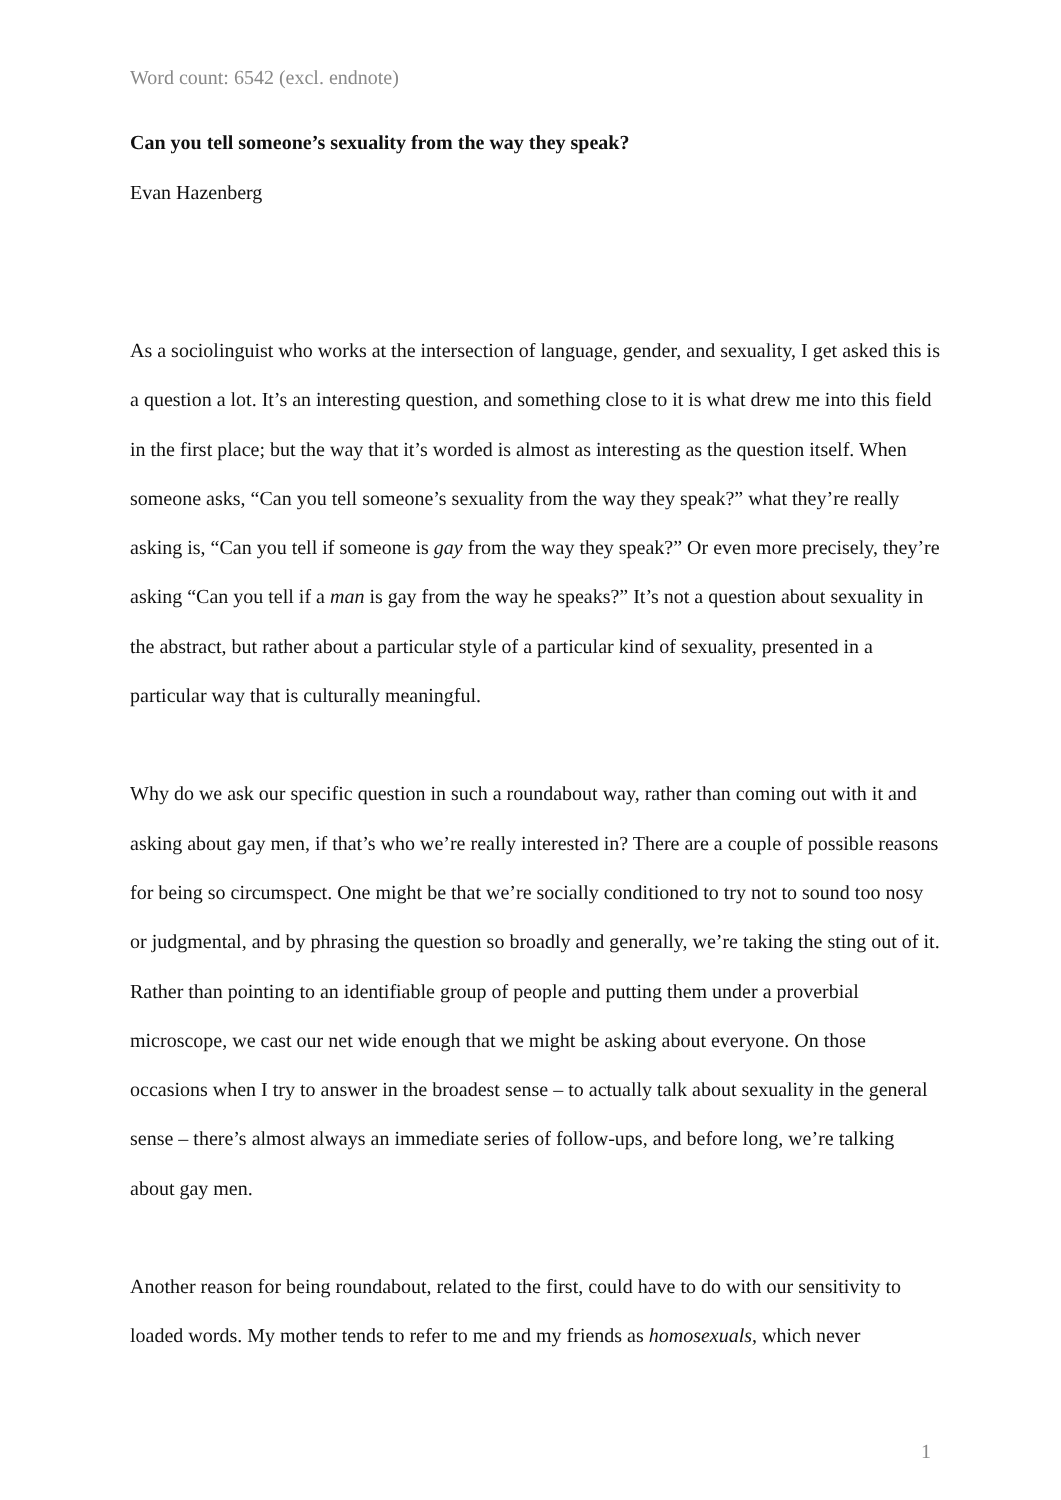Word count: 6542 (excl. endnote)
Can you tell someone’s sexuality from the way they speak?
Evan Hazenberg
As a sociolinguist who works at the intersection of language, gender, and sexuality, I get asked this is a question a lot. It’s an interesting question, and something close to it is what drew me into this field in the first place; but the way that it’s worded is almost as interesting as the question itself. When someone asks, “Can you tell someone’s sexuality from the way they speak?” what they’re really asking is, “Can you tell if someone is gay from the way they speak?” Or even more precisely, they’re asking “Can you tell if a man is gay from the way he speaks?” It’s not a question about sexuality in the abstract, but rather about a particular style of a particular kind of sexuality, presented in a particular way that is culturally meaningful.
Why do we ask our specific question in such a roundabout way, rather than coming out with it and asking about gay men, if that’s who we’re really interested in? There are a couple of possible reasons for being so circumspect. One might be that we’re socially conditioned to try not to sound too nosy or judgmental, and by phrasing the question so broadly and generally, we’re taking the sting out of it. Rather than pointing to an identifiable group of people and putting them under a proverbial microscope, we cast our net wide enough that we might be asking about everyone. On those occasions when I try to answer in the broadest sense – to actually talk about sexuality in the general sense – there’s almost always an immediate series of follow-ups, and before long, we’re talking about gay men.
Another reason for being roundabout, related to the first, could have to do with our sensitivity to loaded words. My mother tends to refer to me and my friends as homosexuals, which never
1